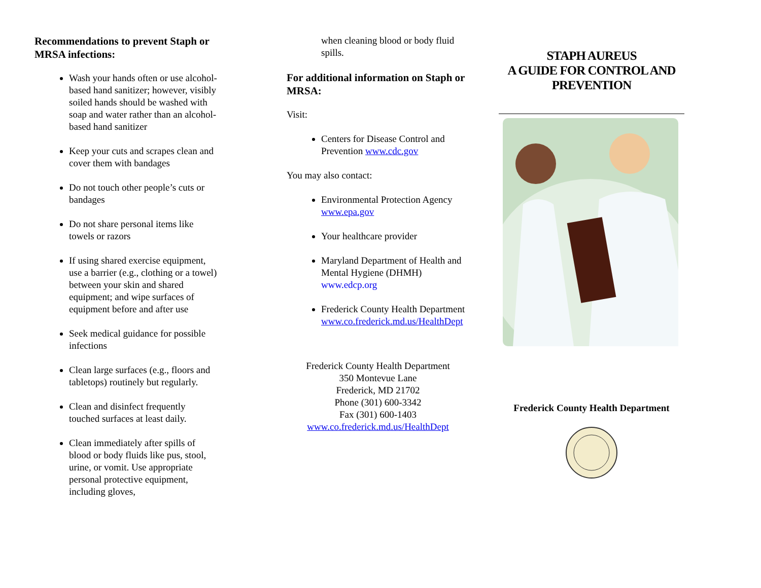Recommendations to prevent Staph or MRSA infections:
Wash your hands often or use alcohol-based hand sanitizer; however, visibly soiled hands should be washed with soap and water rather than an alcohol-based hand sanitizer
Keep your cuts and scrapes clean and cover them with bandages
Do not touch other people’s cuts or bandages
Do not share personal items like towels or razors
If using shared exercise equipment, use a barrier (e.g., clothing or a towel) between your skin and shared equipment; and wipe surfaces of equipment before and after use
Seek medical guidance for possible infections
Clean large surfaces (e.g., floors and tabletops) routinely but regularly.
Clean and disinfect frequently touched surfaces at least daily.
Clean immediately after spills of blood or body fluids like pus, stool, urine, or vomit. Use appropriate personal protective equipment, including gloves,
when cleaning blood or body fluid spills.
For additional information on Staph or MRSA:
Visit:
Centers for Disease Control and Prevention www.cdc.gov
You may also contact:
Environmental Protection Agency www.epa.gov
Your healthcare provider
Maryland Department of Health and Mental Hygiene (DHMH) www.edcp.org
Frederick County Health Department www.co.frederick.md.us/HealthDept
Frederick County Health Department
350 Montevue Lane
Frederick, MD 21702
Phone (301) 600-3342
Fax (301) 600-1403
www.co.frederick.md.us/HealthDept
STAPH AUREUS
A GUIDE FOR CONTROL AND PREVENTION
Frederick County Health Department